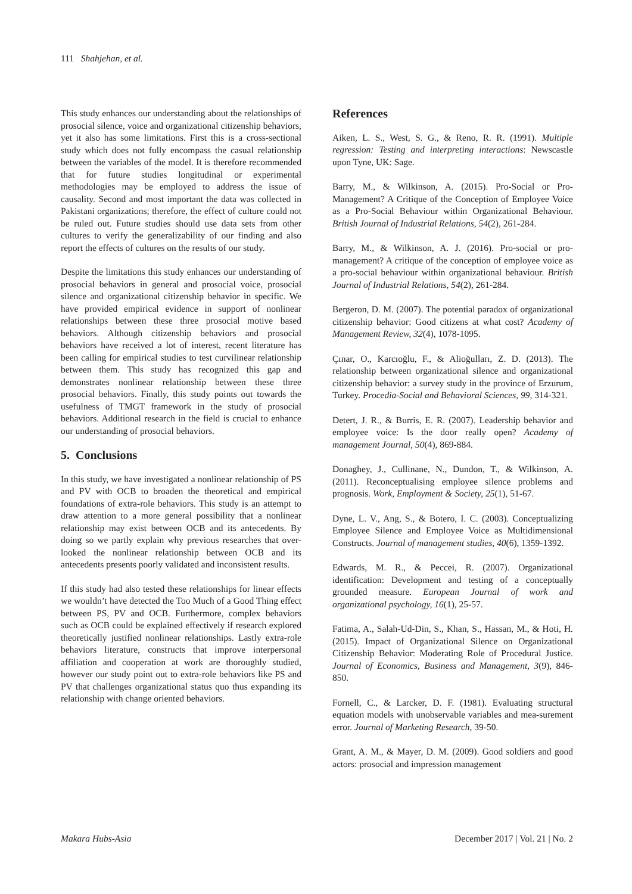111 Shahjehan, et al.
This study enhances our understanding about the relationships of prosocial silence, voice and organizational citizenship behaviors, yet it also has some limitations. First this is a cross-sectional study which does not fully encompass the casual relationship between the variables of the model. It is therefore recommended that for future studies longitudinal or experimental methodologies may be employed to address the issue of causality. Second and most important the data was collected in Pakistani organizations; therefore, the effect of culture could not be ruled out. Future studies should use data sets from other cultures to verify the generalizability of our finding and also report the effects of cultures on the results of our study.
Despite the limitations this study enhances our understanding of prosocial behaviors in general and prosocial voice, prosocial silence and organizational citizenship behavior in specific. We have provided empirical evidence in support of nonlinear relationships between these three prosocial motive based behaviors. Although citizenship behaviors and prosocial behaviors have received a lot of interest, recent literature has been calling for empirical studies to test curvilinear relationship between them. This study has recognized this gap and demonstrates nonlinear relationship between these three prosocial behaviors. Finally, this study points out towards the usefulness of TMGT framework in the study of prosocial behaviors. Additional research in the field is crucial to enhance our understanding of prosocial behaviors.
5. Conclusions
In this study, we have investigated a nonlinear relationship of PS and PV with OCB to broaden the theoretical and empirical foundations of extra-role behaviors. This study is an attempt to draw attention to a more general possibility that a nonlinear relationship may exist between OCB and its antecedents. By doing so we partly explain why previous researches that over-looked the nonlinear relationship between OCB and its antecedents presents poorly validated and inconsistent results.
If this study had also tested these relationships for linear effects we wouldn’t have detected the Too Much of a Good Thing effect between PS, PV and OCB. Furthermore, complex behaviors such as OCB could be explained effectively if research explored theoretically justified nonlinear relationships. Lastly extra-role behaviors literature, constructs that improve interpersonal affiliation and cooperation at work are thoroughly studied, however our study point out to extra-role behaviors like PS and PV that challenges organizational status quo thus expanding its relationship with change oriented behaviors.
References
Aiken, L. S., West, S. G., & Reno, R. R. (1991). Multiple regression: Testing and interpreting interactions: Newscastle upon Tyne, UK: Sage.
Barry, M., & Wilkinson, A. (2015). Pro-Social or Pro-Management? A Critique of the Conception of Employee Voice as a Pro-Social Behaviour within Organizational Behaviour. British Journal of Industrial Relations, 54(2), 261-284.
Barry, M., & Wilkinson, A. J. (2016). Pro-social or pro-management? A critique of the conception of employee voice as a pro-social behaviour within organizational behaviour. British Journal of Industrial Relations, 54(2), 261-284.
Bergeron, D. M. (2007). The potential paradox of organizational citizenship behavior: Good citizens at what cost? Academy of Management Review, 32(4), 1078-1095.
Çınar, O., Karcıoğlu, F., & Alioğulları, Z. D. (2013). The relationship between organizational silence and organizational citizenship behavior: a survey study in the province of Erzurum, Turkey. Procedia-Social and Behavioral Sciences, 99, 314-321.
Detert, J. R., & Burris, E. R. (2007). Leadership behavior and employee voice: Is the door really open? Academy of management Journal, 50(4), 869-884.
Donaghey, J., Cullinane, N., Dundon, T., & Wilkinson, A. (2011). Reconceptualising employee silence problems and prognosis. Work, Employment & Society, 25(1), 51-67.
Dyne, L. V., Ang, S., & Botero, I. C. (2003). Conceptualizing Employee Silence and Employee Voice as Multidimensional Constructs. Journal of management studies, 40(6), 1359-1392.
Edwards, M. R., & Peccei, R. (2007). Organizational identification: Development and testing of a conceptually grounded measure. European Journal of work and organizational psychology, 16(1), 25-57.
Fatima, A., Salah-Ud-Din, S., Khan, S., Hassan, M., & Hoti, H. (2015). Impact of Organizational Silence on Organizational Citizenship Behavior: Moderating Role of Procedural Justice. Journal of Economics, Business and Management, 3(9), 846-850.
Fornell, C., & Larcker, D. F. (1981). Evaluating structural equation models with unobservable variables and mea-surement error. Journal of Marketing Research, 39-50.
Grant, A. M., & Mayer, D. M. (2009). Good soldiers and good actors: prosocial and impression management
Makara Hubs-Asia December 2017 | Vol. 21 | No. 2